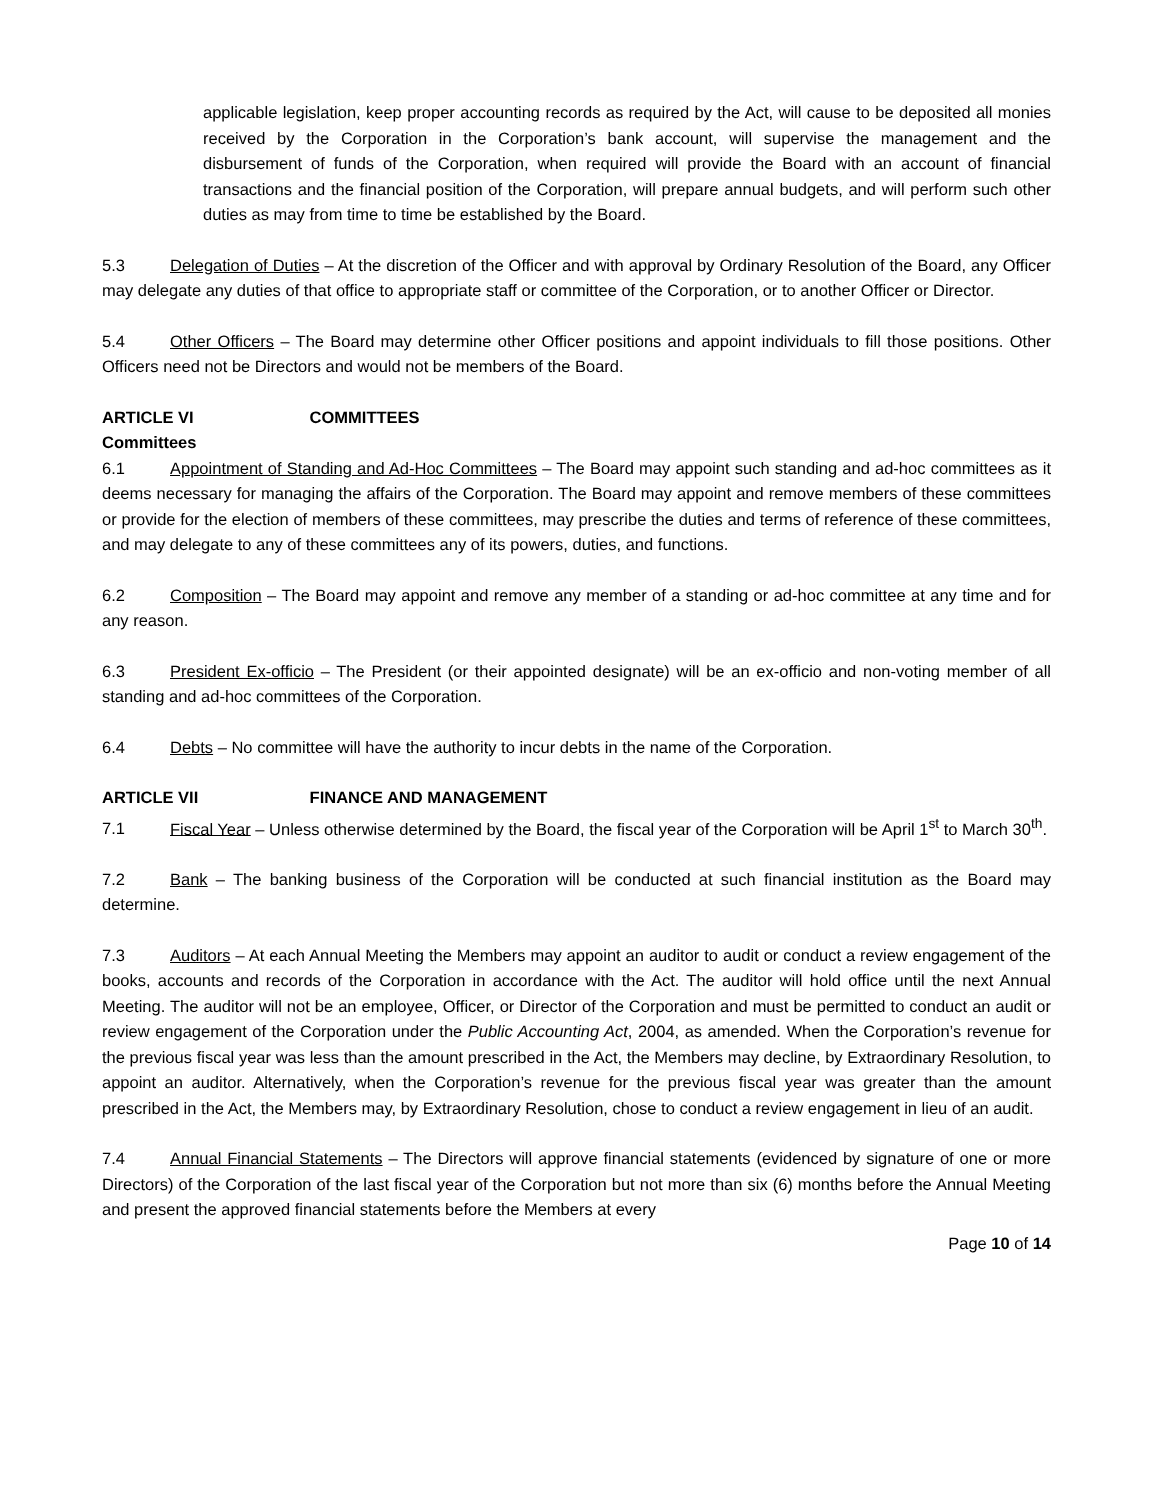applicable legislation, keep proper accounting records as required by the Act, will cause to be deposited all monies received by the Corporation in the Corporation’s bank account, will supervise the management and the disbursement of funds of the Corporation, when required will provide the Board with an account of financial transactions and the financial position of the Corporation, will prepare annual budgets, and will perform such other duties as may from time to time be established by the Board.
5.3 Delegation of Duties – At the discretion of the Officer and with approval by Ordinary Resolution of the Board, any Officer may delegate any duties of that office to appropriate staff or committee of the Corporation, or to another Officer or Director.
5.4 Other Officers – The Board may determine other Officer positions and appoint individuals to fill those positions. Other Officers need not be Directors and would not be members of the Board.
ARTICLE VI COMMITTEES
Committees
6.1 Appointment of Standing and Ad-Hoc Committees – The Board may appoint such standing and ad-hoc committees as it deems necessary for managing the affairs of the Corporation. The Board may appoint and remove members of these committees or provide for the election of members of these committees, may prescribe the duties and terms of reference of these committees, and may delegate to any of these committees any of its powers, duties, and functions.
6.2 Composition – The Board may appoint and remove any member of a standing or ad-hoc committee at any time and for any reason.
6.3 President Ex-officio – The President (or their appointed designate) will be an ex-officio and non-voting member of all standing and ad-hoc committees of the Corporation.
6.4 Debts – No committee will have the authority to incur debts in the name of the Corporation.
ARTICLE VII FINANCE AND MANAGEMENT
7.1 Fiscal Year – Unless otherwise determined by the Board, the fiscal year of the Corporation will be April 1<sup>st</sup> to March 30<sup>th</sup>.
7.2 Bank – The banking business of the Corporation will be conducted at such financial institution as the Board may determine.
7.3 Auditors – At each Annual Meeting the Members may appoint an auditor to audit or conduct a review engagement of the books, accounts and records of the Corporation in accordance with the Act. The auditor will hold office until the next Annual Meeting. The auditor will not be an employee, Officer, or Director of the Corporation and must be permitted to conduct an audit or review engagement of the Corporation under the Public Accounting Act, 2004, as amended. When the Corporation’s revenue for the previous fiscal year was less than the amount prescribed in the Act, the Members may decline, by Extraordinary Resolution, to appoint an auditor. Alternatively, when the Corporation’s revenue for the previous fiscal year was greater than the amount prescribed in the Act, the Members may, by Extraordinary Resolution, chose to conduct a review engagement in lieu of an audit.
7.4 Annual Financial Statements – The Directors will approve financial statements (evidenced by signature of one or more Directors) of the Corporation of the last fiscal year of the Corporation but not more than six (6) months before the Annual Meeting and present the approved financial statements before the Members at every
Page 10 of 14